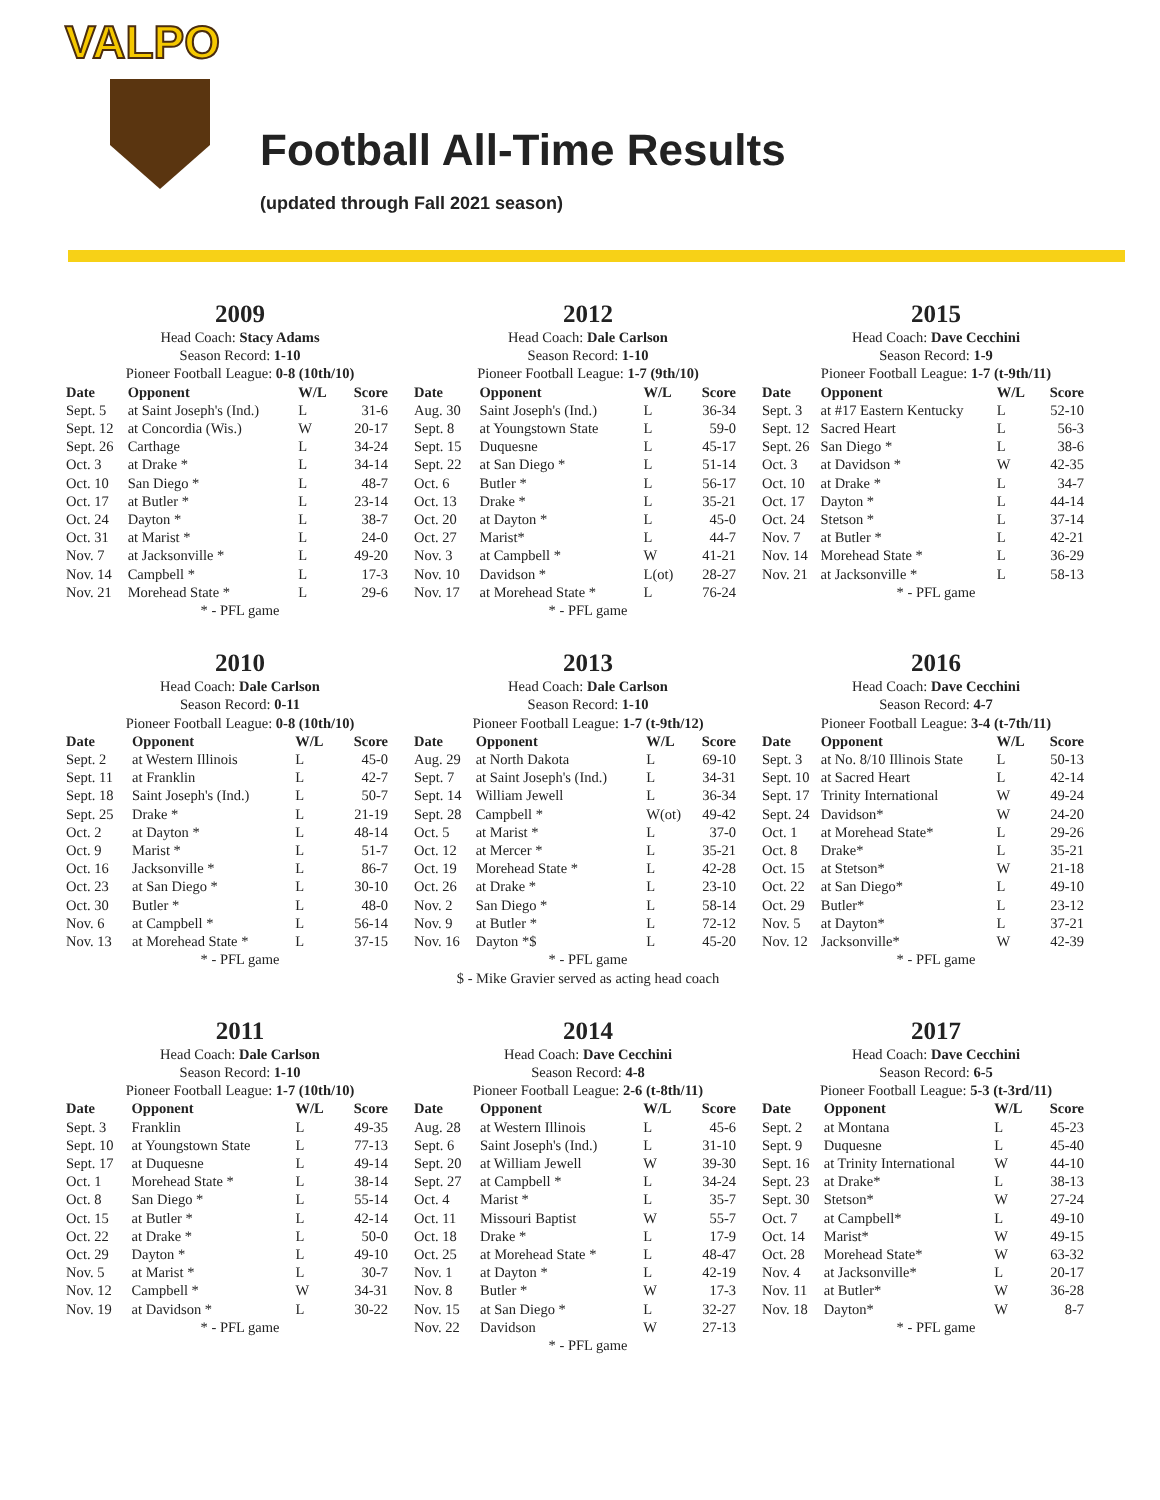VALPO
Football All-Time Results
(updated through Fall 2021 season)
2009
Head Coach: Stacy Adams
Season Record: 1-10
Pioneer Football League: 0-8 (10th/10)
| Date | Opponent | W/L | Score |
| --- | --- | --- | --- |
| Sept. 5 | at Saint Joseph's (Ind.) | L | 31-6 |
| Sept. 12 | at Concordia (Wis.) | W | 20-17 |
| Sept. 26 | Carthage | L | 34-24 |
| Oct. 3 | at Drake * | L | 34-14 |
| Oct. 10 | San Diego * | L | 48-7 |
| Oct. 17 | at Butler * | L | 23-14 |
| Oct. 24 | Dayton * | L | 38-7 |
| Oct. 31 | at Marist * | L | 24-0 |
| Nov. 7 | at Jacksonville * | L | 49-20 |
| Nov. 14 | Campbell * | L | 17-3 |
| Nov. 21 | Morehead State * | L | 29-6 |
* - PFL game
2012
Head Coach: Dale Carlson
Season Record: 1-10
Pioneer Football League: 1-7 (9th/10)
| Date | Opponent | W/L | Score |
| --- | --- | --- | --- |
| Aug. 30 | Saint Joseph's (Ind.) | L | 36-34 |
| Sept. 8 | at Youngstown State | L | 59-0 |
| Sept. 15 | Duquesne | L | 45-17 |
| Sept. 22 | at San Diego * | L | 51-14 |
| Oct. 6 | Butler * | L | 56-17 |
| Oct. 13 | Drake * | L | 35-21 |
| Oct. 20 | at Dayton * | L | 45-0 |
| Oct. 27 | Marist* | L | 44-7 |
| Nov. 3 | at Campbell * | W | 41-21 |
| Nov. 10 | Davidson * | L(ot) | 28-27 |
| Nov. 17 | at Morehead State * | L | 76-24 |
* - PFL game
2015
Head Coach: Dave Cecchini
Season Record: 1-9
Pioneer Football League: 1-7 (t-9th/11)
| Date | Opponent | W/L | Score |
| --- | --- | --- | --- |
| Sept. 3 | at #17 Eastern Kentucky | L | 52-10 |
| Sept. 12 | Sacred Heart | L | 56-3 |
| Sept. 26 | San Diego * | L | 38-6 |
| Oct. 3 | at Davidson * | W | 42-35 |
| Oct. 10 | at Drake * | L | 34-7 |
| Oct. 17 | Dayton * | L | 44-14 |
| Oct. 24 | Stetson * | L | 37-14 |
| Nov. 7 | at Butler * | L | 42-21 |
| Nov. 14 | Morehead State * | L | 36-29 |
| Nov. 21 | at Jacksonville * | L | 58-13 |
* - PFL game
2010
Head Coach: Dale Carlson
Season Record: 0-11
Pioneer Football League: 0-8 (10th/10)
| Date | Opponent | W/L | Score |
| --- | --- | --- | --- |
| Sept. 2 | at Western Illinois | L | 45-0 |
| Sept. 11 | at Franklin | L | 42-7 |
| Sept. 18 | Saint Joseph's (Ind.) | L | 50-7 |
| Sept. 25 | Drake * | L | 21-19 |
| Oct. 2 | at Dayton * | L | 48-14 |
| Oct. 9 | Marist * | L | 51-7 |
| Oct. 16 | Jacksonville * | L | 86-7 |
| Oct. 23 | at San Diego * | L | 30-10 |
| Oct. 30 | Butler * | L | 48-0 |
| Nov. 6 | at Campbell * | L | 56-14 |
| Nov. 13 | at Morehead State * | L | 37-15 |
* - PFL game
2013
Head Coach: Dale Carlson
Season Record: 1-10
Pioneer Football League: 1-7 (t-9th/12)
| Date | Opponent | W/L | Score |
| --- | --- | --- | --- |
| Aug. 29 | at North Dakota | L | 69-10 |
| Sept. 7 | at Saint Joseph's (Ind.) | L | 34-31 |
| Sept. 14 | William Jewell | L | 36-34 |
| Sept. 28 | Campbell * | W(ot) | 49-42 |
| Oct. 5 | at Marist * | L | 37-0 |
| Oct. 12 | at Mercer * | L | 35-21 |
| Oct. 19 | Morehead State * | L | 42-28 |
| Oct. 26 | at Drake * | L | 23-10 |
| Nov. 2 | San Diego * | L | 58-14 |
| Nov. 9 | at Butler * | L | 72-12 |
| Nov. 16 | Dayton *$ | L | 45-20 |
* - PFL game
$ - Mike Gravier served as acting head coach
2016
Head Coach: Dave Cecchini
Season Record: 4-7
Pioneer Football League: 3-4 (t-7th/11)
| Date | Opponent | W/L | Score |
| --- | --- | --- | --- |
| Sept. 3 | at No. 8/10 Illinois State | L | 50-13 |
| Sept. 10 | at Sacred Heart | L | 42-14 |
| Sept. 17 | Trinity International | W | 49-24 |
| Sept. 24 | Davidson* | W | 24-20 |
| Oct. 1 | at Morehead State* | L | 29-26 |
| Oct. 8 | Drake* | L | 35-21 |
| Oct. 15 | at Stetson* | W | 21-18 |
| Oct. 22 | at San Diego* | L | 49-10 |
| Oct. 29 | Butler* | L | 23-12 |
| Nov. 5 | at Dayton* | L | 37-21 |
| Nov. 12 | Jacksonville* | W | 42-39 |
* - PFL game
2011
Head Coach: Dale Carlson
Season Record: 1-10
Pioneer Football League: 1-7 (10th/10)
| Date | Opponent | W/L | Score |
| --- | --- | --- | --- |
| Sept. 3 | Franklin | L | 49-35 |
| Sept. 10 | at Youngstown State | L | 77-13 |
| Sept. 17 | at Duquesne | L | 49-14 |
| Oct. 1 | Morehead State * | L | 38-14 |
| Oct. 8 | San Diego * | L | 55-14 |
| Oct. 15 | at Butler * | L | 42-14 |
| Oct. 22 | at Drake * | L | 50-0 |
| Oct. 29 | Dayton * | L | 49-10 |
| Nov. 5 | at Marist * | L | 30-7 |
| Nov. 12 | Campbell * | W | 34-31 |
| Nov. 19 | at Davidson * | L | 30-22 |
* - PFL game
2014
Head Coach: Dave Cecchini
Season Record: 4-8
Pioneer Football League: 2-6 (t-8th/11)
| Date | Opponent | W/L | Score |
| --- | --- | --- | --- |
| Aug. 28 | at Western Illinois | L | 45-6 |
| Sept. 6 | Saint Joseph's (Ind.) | L | 31-10 |
| Sept. 20 | at William Jewell | W | 39-30 |
| Sept. 27 | at Campbell * | L | 34-24 |
| Oct. 4 | Marist * | L | 35-7 |
| Oct. 11 | Missouri Baptist | W | 55-7 |
| Oct. 18 | Drake * | L | 17-9 |
| Oct. 25 | at Morehead State * | L | 48-47 |
| Nov. 1 | at Dayton * | L | 42-19 |
| Nov. 8 | Butler * | W | 17-3 |
| Nov. 15 | at San Diego * | L | 32-27 |
| Nov. 22 | Davidson | W | 27-13 |
* - PFL game
2017
Head Coach: Dave Cecchini
Season Record: 6-5
Pioneer Football League: 5-3 (t-3rd/11)
| Date | Opponent | W/L | Score |
| --- | --- | --- | --- |
| Sept. 2 | at Montana | L | 45-23 |
| Sept. 9 | Duquesne | L | 45-40 |
| Sept. 16 | at Trinity International | W | 44-10 |
| Sept. 23 | at Drake* | L | 38-13 |
| Sept. 30 | Stetson* | W | 27-24 |
| Oct. 7 | at Campbell* | L | 49-10 |
| Oct. 14 | Marist* | W | 49-15 |
| Oct. 28 | Morehead State* | W | 63-32 |
| Nov. 4 | at Jacksonville* | L | 20-17 |
| Nov. 11 | at Butler* | W | 36-28 |
| Nov. 18 | Dayton* | W | 8-7 |
* - PFL game